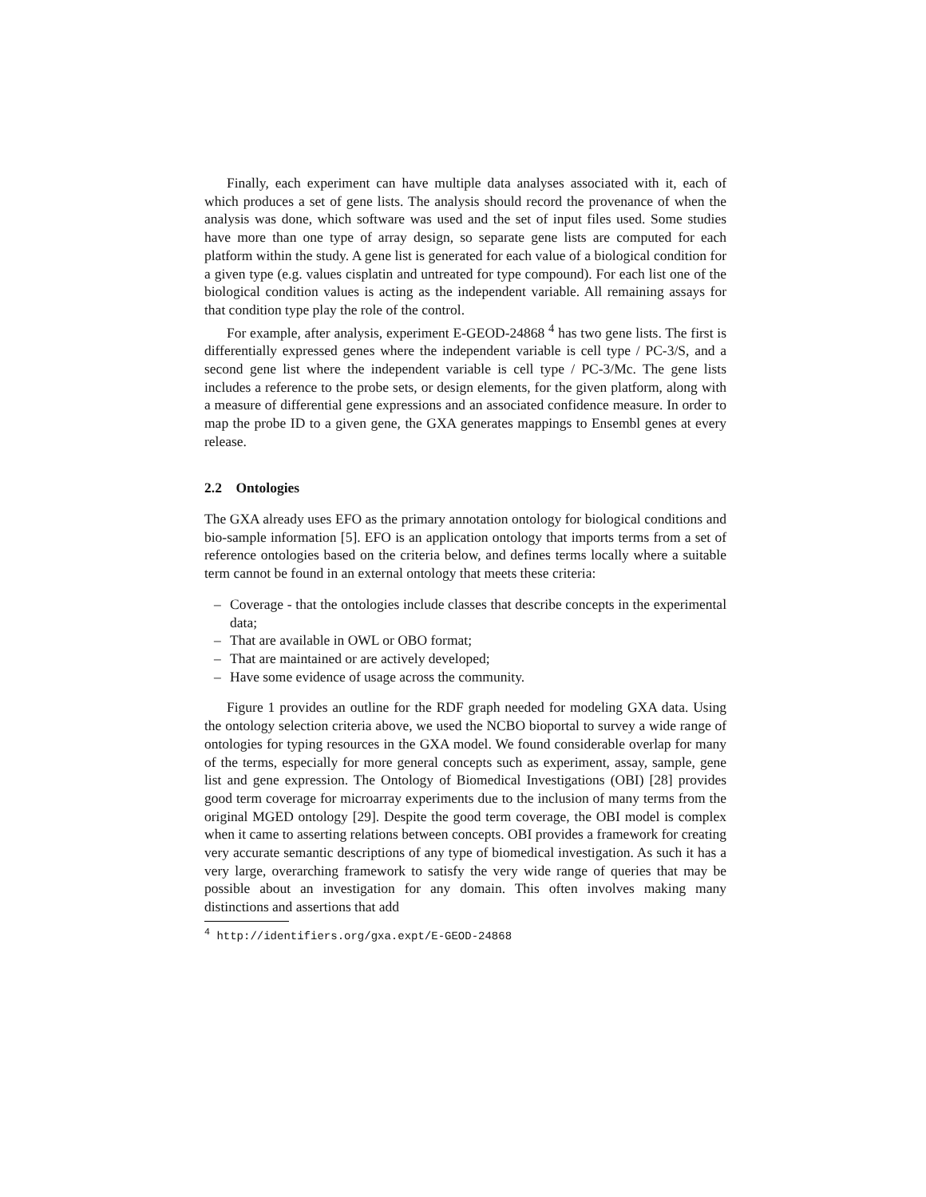Finally, each experiment can have multiple data analyses associated with it, each of which produces a set of gene lists. The analysis should record the provenance of when the analysis was done, which software was used and the set of input files used. Some studies have more than one type of array design, so separate gene lists are computed for each platform within the study. A gene list is generated for each value of a biological condition for a given type (e.g. values cisplatin and untreated for type compound). For each list one of the biological condition values is acting as the independent variable. All remaining assays for that condition type play the role of the control.
For example, after analysis, experiment E-GEOD-24868 <sup>4</sup> has two gene lists. The first is differentially expressed genes where the independent variable is cell type / PC-3/S, and a second gene list where the independent variable is cell type / PC-3/Mc. The gene lists includes a reference to the probe sets, or design elements, for the given platform, along with a measure of differential gene expressions and an associated confidence measure. In order to map the probe ID to a given gene, the GXA generates mappings to Ensembl genes at every release.
2.2 Ontologies
The GXA already uses EFO as the primary annotation ontology for biological conditions and bio-sample information [5]. EFO is an application ontology that imports terms from a set of reference ontologies based on the criteria below, and defines terms locally where a suitable term cannot be found in an external ontology that meets these criteria:
– Coverage - that the ontologies include classes that describe concepts in the experimental data;
– That are available in OWL or OBO format;
– That are maintained or are actively developed;
– Have some evidence of usage across the community.
Figure 1 provides an outline for the RDF graph needed for modeling GXA data. Using the ontology selection criteria above, we used the NCBO bioportal to survey a wide range of ontologies for typing resources in the GXA model. We found considerable overlap for many of the terms, especially for more general concepts such as experiment, assay, sample, gene list and gene expression. The Ontology of Biomedical Investigations (OBI) [28] provides good term coverage for microarray experiments due to the inclusion of many terms from the original MGED ontology [29]. Despite the good term coverage, the OBI model is complex when it came to asserting relations between concepts. OBI provides a framework for creating very accurate semantic descriptions of any type of biomedical investigation. As such it has a very large, overarching framework to satisfy the very wide range of queries that may be possible about an investigation for any domain. This often involves making many distinctions and assertions that add
<sup>4</sup> http://identifiers.org/gxa.expt/E-GEOD-24868